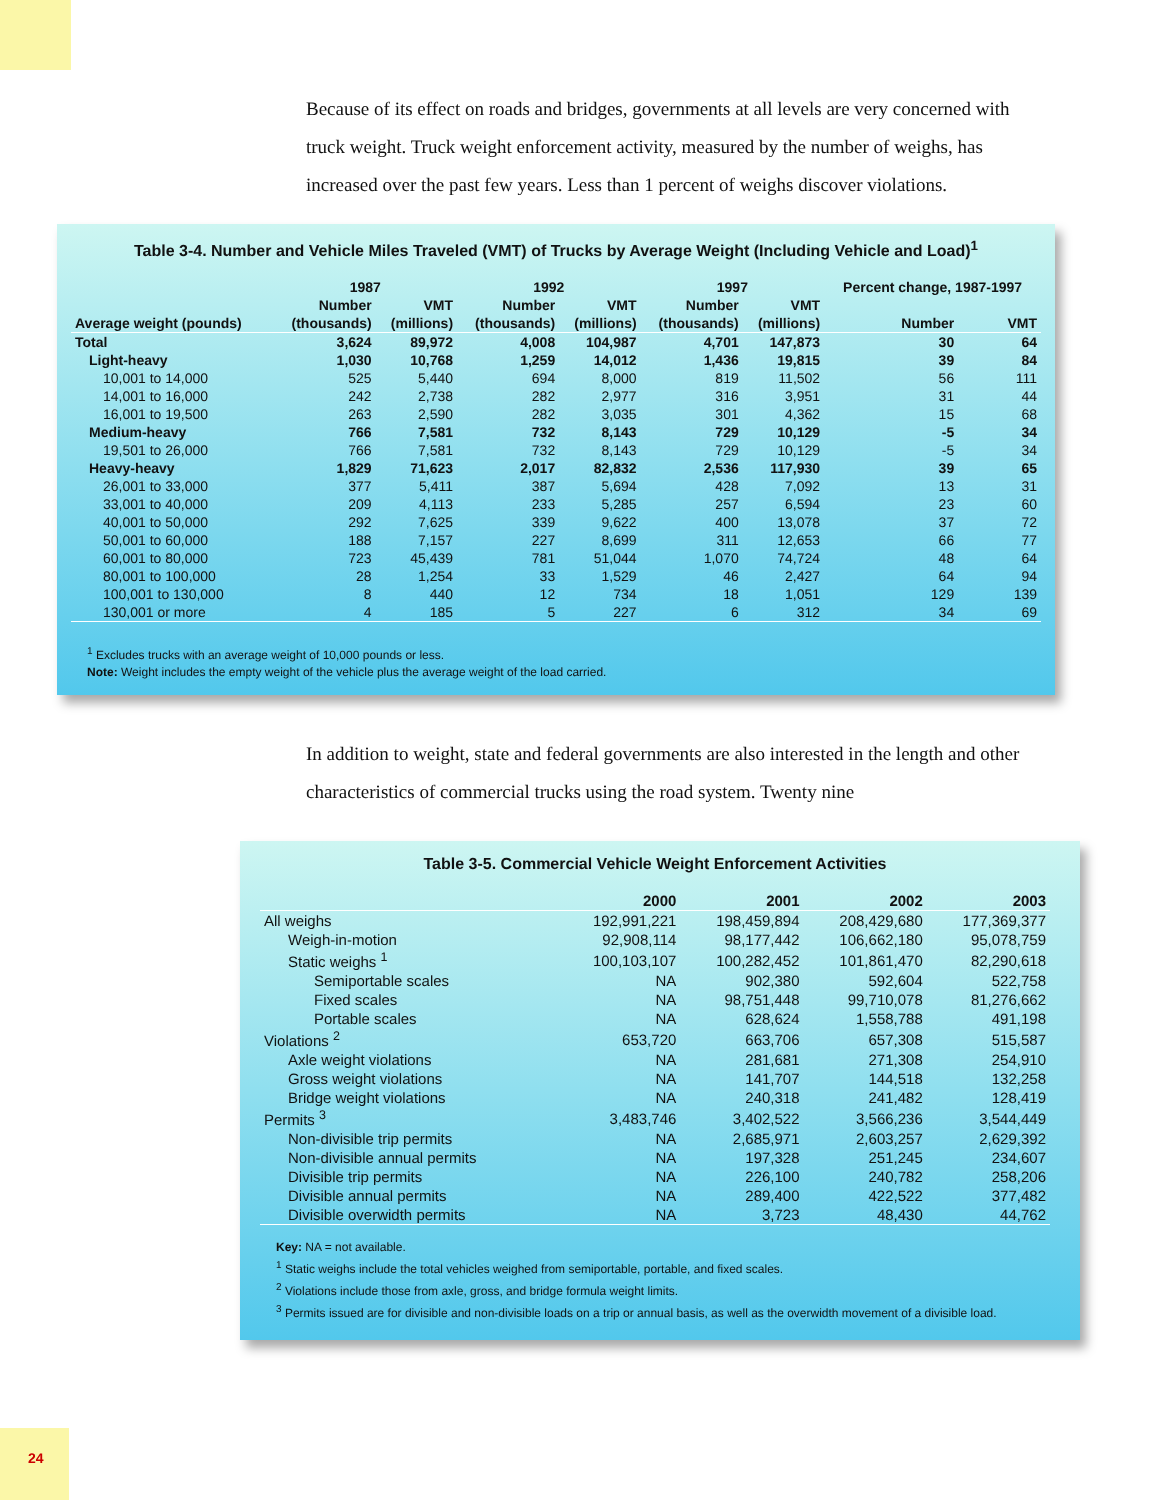Because of its effect on roads and bridges, governments at all levels are very concerned with truck weight. Truck weight enforcement activity, measured by the number of weighs, has increased over the past few years. Less than 1 percent of weighs discover violations.
Table 3-4. Number and Vehicle Miles Traveled (VMT) of Trucks by Average Weight (Including Vehicle and Load)<sup>1</sup>
| | 1987 | | 1992 | | 1997 | | Percent change, 1987-1997 | |
| --- | --- | --- | --- | --- | --- | --- | --- | --- |
| | Number | VMT | Number | VMT | Number | VMT | | |
| Average weight (pounds) | (thousands) | (millions) | (thousands) | (millions) | (thousands) | (millions) | Number | VMT |
| Total | 3,624 | 89,972 | 4,008 | 104,987 | 4,701 | 147,873 | 30 | 64 |
| Light-heavy | 1,030 | 10,768 | 1,259 | 14,012 | 1,436 | 19,815 | 39 | 84 |
| 10,001 to 14,000 | 525 | 5,440 | 694 | 8,000 | 819 | 11,502 | 56 | 111 |
| 14,001 to 16,000 | 242 | 2,738 | 282 | 2,977 | 316 | 3,951 | 31 | 44 |
| 16,001 to 19,500 | 263 | 2,590 | 282 | 3,035 | 301 | 4,362 | 15 | 68 |
| Medium-heavy | 766 | 7,581 | 732 | 8,143 | 729 | 10,129 | -5 | 34 |
| 19,501 to 26,000 | 766 | 7,581 | 732 | 8,143 | 729 | 10,129 | -5 | 34 |
| Heavy-heavy | 1,829 | 71,623 | 2,017 | 82,832 | 2,536 | 117,930 | 39 | 65 |
| 26,001 to 33,000 | 377 | 5,411 | 387 | 5,694 | 428 | 7,092 | 13 | 31 |
| 33,001 to 40,000 | 209 | 4,113 | 233 | 5,285 | 257 | 6,594 | 23 | 60 |
| 40,001 to 50,000 | 292 | 7,625 | 339 | 9,622 | 400 | 13,078 | 37 | 72 |
| 50,001 to 60,000 | 188 | 7,157 | 227 | 8,699 | 311 | 12,653 | 66 | 77 |
| 60,001 to 80,000 | 723 | 45,439 | 781 | 51,044 | 1,070 | 74,724 | 48 | 64 |
| 80,001 to 100,000 | 28 | 1,254 | 33 | 1,529 | 46 | 2,427 | 64 | 94 |
| 100,001 to 130,000 | 8 | 440 | 12 | 734 | 18 | 1,051 | 129 | 139 |
| 130,001 or more | 4 | 185 | 5 | 227 | 6 | 312 | 34 | 69 |
<sup>1</sup> Excludes trucks with an average weight of 10,000 pounds or less.
Note: Weight includes the empty weight of the vehicle plus the average weight of the load carried.
In addition to weight, state and federal governments are also interested in the length and other characteristics of commercial trucks using the road system. Twenty nine
Table 3-5. Commercial Vehicle Weight Enforcement Activities
| | 2000 | 2001 | 2002 | 2003 |
| --- | --- | --- | --- | --- |
| All weighs | 192,991,221 | 198,459,894 | 208,429,680 | 177,369,377 |
| Weigh-in-motion | 92,908,114 | 98,177,442 | 106,662,180 | 95,078,759 |
| Static weighs <sup>1</sup> | 100,103,107 | 100,282,452 | 101,861,470 | 82,290,618 |
| Semiportable scales | NA | 902,380 | 592,604 | 522,758 |
| Fixed scales | NA | 98,751,448 | 99,710,078 | 81,276,662 |
| Portable scales | NA | 628,624 | 1,558,788 | 491,198 |
| Violations <sup>2</sup> | 653,720 | 663,706 | 657,308 | 515,587 |
| Axle weight violations | NA | 281,681 | 271,308 | 254,910 |
| Gross weight violations | NA | 141,707 | 144,518 | 132,258 |
| Bridge weight violations | NA | 240,318 | 241,482 | 128,419 |
| Permits <sup>3</sup> | 3,483,746 | 3,402,522 | 3,566,236 | 3,544,449 |
| Non-divisible trip permits | NA | 2,685,971 | 2,603,257 | 2,629,392 |
| Non-divisible annual permits | NA | 197,328 | 251,245 | 234,607 |
| Divisible trip permits | NA | 226,100 | 240,782 | 258,206 |
| Divisible annual permits | NA | 289,400 | 422,522 | 377,482 |
| Divisible overwidth permits | NA | 3,723 | 48,430 | 44,762 |
Key: NA = not available.
<sup>1</sup> Static weighs include the total vehicles weighed from semiportable, portable, and fixed scales.
<sup>2</sup> Violations include those from axle, gross, and bridge formula weight limits.
<sup>3</sup> Permits issued are for divisible and non-divisible loads on a trip or annual basis, as well as the overwidth movement of a divisible load.
24